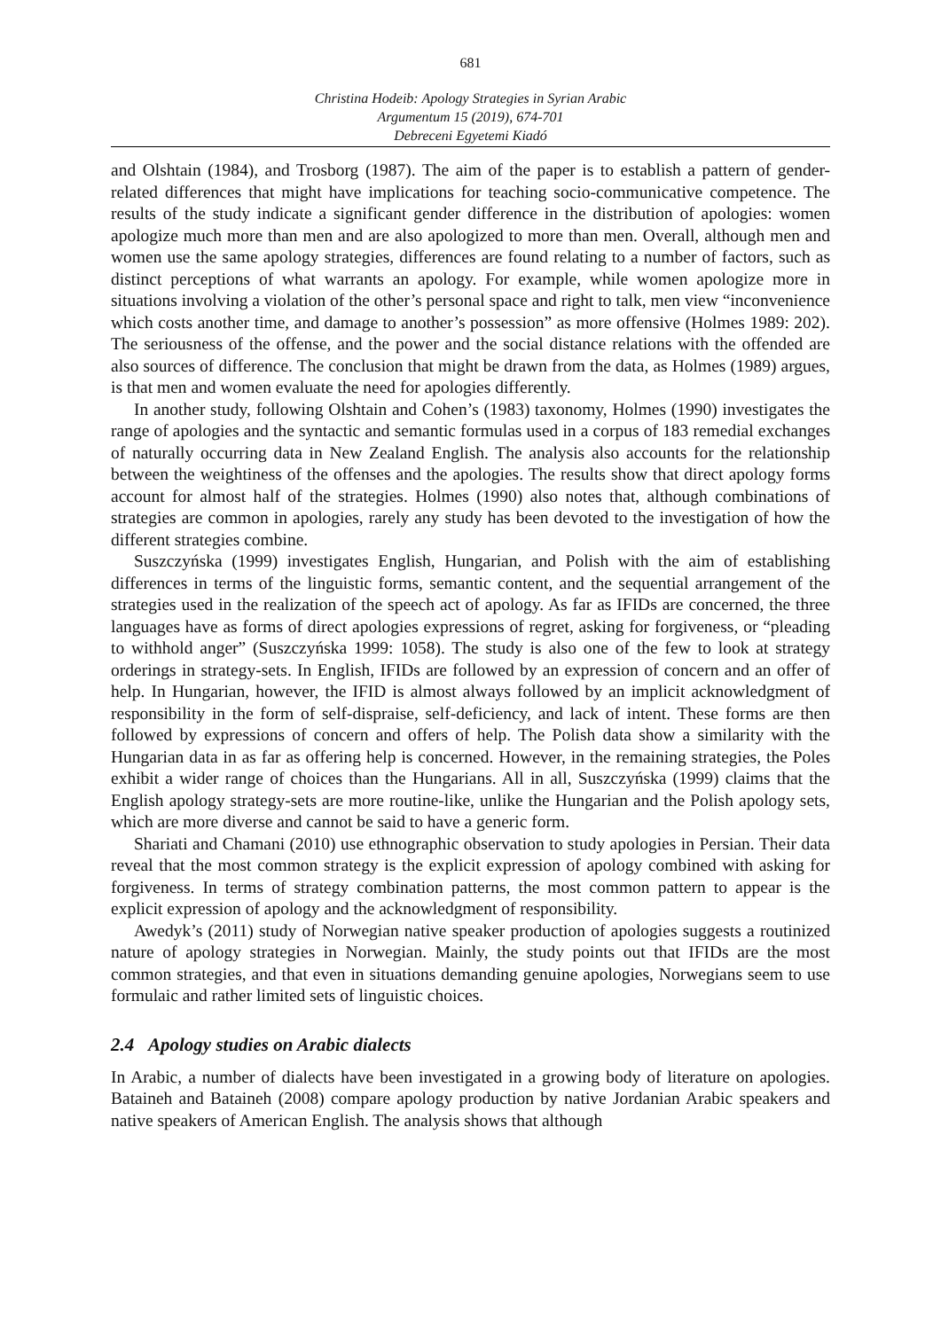681
Christina Hodeib: Apology Strategies in Syrian Arabic
Argumentum 15 (2019), 674-701
Debreceni Egyetemi Kiadó
and Olshtain (1984), and Trosborg (1987). The aim of the paper is to establish a pattern of gender-related differences that might have implications for teaching socio-communicative competence. The results of the study indicate a significant gender difference in the distribution of apologies: women apologize much more than men and are also apologized to more than men. Overall, although men and women use the same apology strategies, differences are found relating to a number of factors, such as distinct perceptions of what warrants an apology. For example, while women apologize more in situations involving a violation of the other’s personal space and right to talk, men view “inconvenience which costs another time, and damage to another’s possession” as more offensive (Holmes 1989: 202). The seriousness of the offense, and the power and the social distance relations with the offended are also sources of difference. The conclusion that might be drawn from the data, as Holmes (1989) argues, is that men and women evaluate the need for apologies differently.
In another study, following Olshtain and Cohen’s (1983) taxonomy, Holmes (1990) investigates the range of apologies and the syntactic and semantic formulas used in a corpus of 183 remedial exchanges of naturally occurring data in New Zealand English. The analysis also accounts for the relationship between the weightiness of the offenses and the apologies. The results show that direct apology forms account for almost half of the strategies. Holmes (1990) also notes that, although combinations of strategies are common in apologies, rarely any study has been devoted to the investigation of how the different strategies combine.
Suszczyńska (1999) investigates English, Hungarian, and Polish with the aim of establishing differences in terms of the linguistic forms, semantic content, and the sequential arrangement of the strategies used in the realization of the speech act of apology. As far as IFIDs are concerned, the three languages have as forms of direct apologies expressions of regret, asking for forgiveness, or “pleading to withhold anger” (Suszczyńska 1999: 1058). The study is also one of the few to look at strategy orderings in strategy-sets. In English, IFIDs are followed by an expression of concern and an offer of help. In Hungarian, however, the IFID is almost always followed by an implicit acknowledgment of responsibility in the form of self-dispraise, self-deficiency, and lack of intent. These forms are then followed by expressions of concern and offers of help. The Polish data show a similarity with the Hungarian data in as far as offering help is concerned. However, in the remaining strategies, the Poles exhibit a wider range of choices than the Hungarians. All in all, Suszczyńska (1999) claims that the English apology strategy-sets are more routine-like, unlike the Hungarian and the Polish apology sets, which are more diverse and cannot be said to have a generic form.
Shariati and Chamani (2010) use ethnographic observation to study apologies in Persian. Their data reveal that the most common strategy is the explicit expression of apology combined with asking for forgiveness. In terms of strategy combination patterns, the most common pattern to appear is the explicit expression of apology and the acknowledgment of responsibility.
Awedyk’s (2011) study of Norwegian native speaker production of apologies suggests a routinized nature of apology strategies in Norwegian. Mainly, the study points out that IFIDs are the most common strategies, and that even in situations demanding genuine apologies, Norwegians seem to use formulaic and rather limited sets of linguistic choices.
2.4 Apology studies on Arabic dialects
In Arabic, a number of dialects have been investigated in a growing body of literature on apologies. Bataineh and Bataineh (2008) compare apology production by native Jordanian Arabic speakers and native speakers of American English. The analysis shows that although